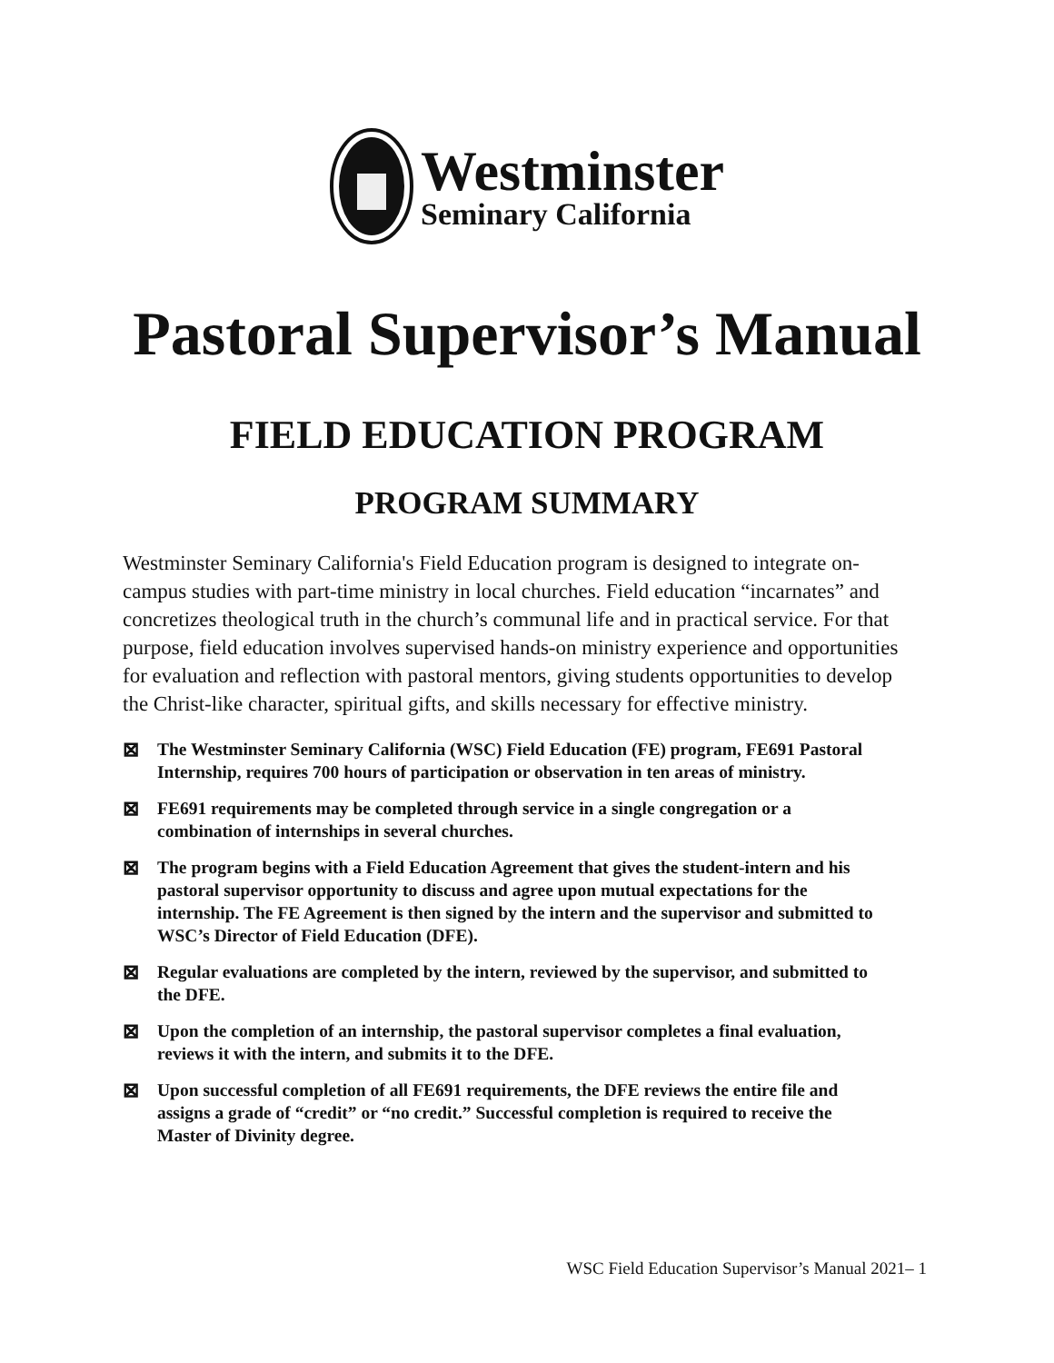Westminster
Seminary California
Pastoral Supervisor’s Manual
FIELD EDUCATION PROGRAM
PROGRAM SUMMARY
Westminster Seminary California's Field Education program is designed to integrate on-campus studies with part-time ministry in local churches. Field education “incarnates” and concretizes theological truth in the church’s communal life and in practical service. For that purpose, field education involves supervised hands-on ministry experience and opportunities for evaluation and reflection with pastoral mentors, giving students opportunities to develop the Christ-like character, spiritual gifts, and skills necessary for effective ministry.
⊠ The Westminster Seminary California (WSC) Field Education (FE) program, FE691 Pastoral Internship, requires 700 hours of participation or observation in ten areas of ministry.
⊠ FE691 requirements may be completed through service in a single congregation or a combination of internships in several churches.
⊠ The program begins with a Field Education Agreement that gives the student-intern and his pastoral supervisor opportunity to discuss and agree upon mutual expectations for the internship. The FE Agreement is then signed by the intern and the supervisor and submitted to WSC’s Director of Field Education (DFE).
⊠ Regular evaluations are completed by the intern, reviewed by the supervisor, and submitted to the DFE.
⊠ Upon the completion of an internship, the pastoral supervisor completes a final evaluation, reviews it with the intern, and submits it to the DFE.
⊠ Upon successful completion of all FE691 requirements, the DFE reviews the entire file and assigns a grade of “credit” or “no credit.” Successful completion is required to receive the Master of Divinity degree.
WSC Field Education Supervisor’s Manual 2021– 1